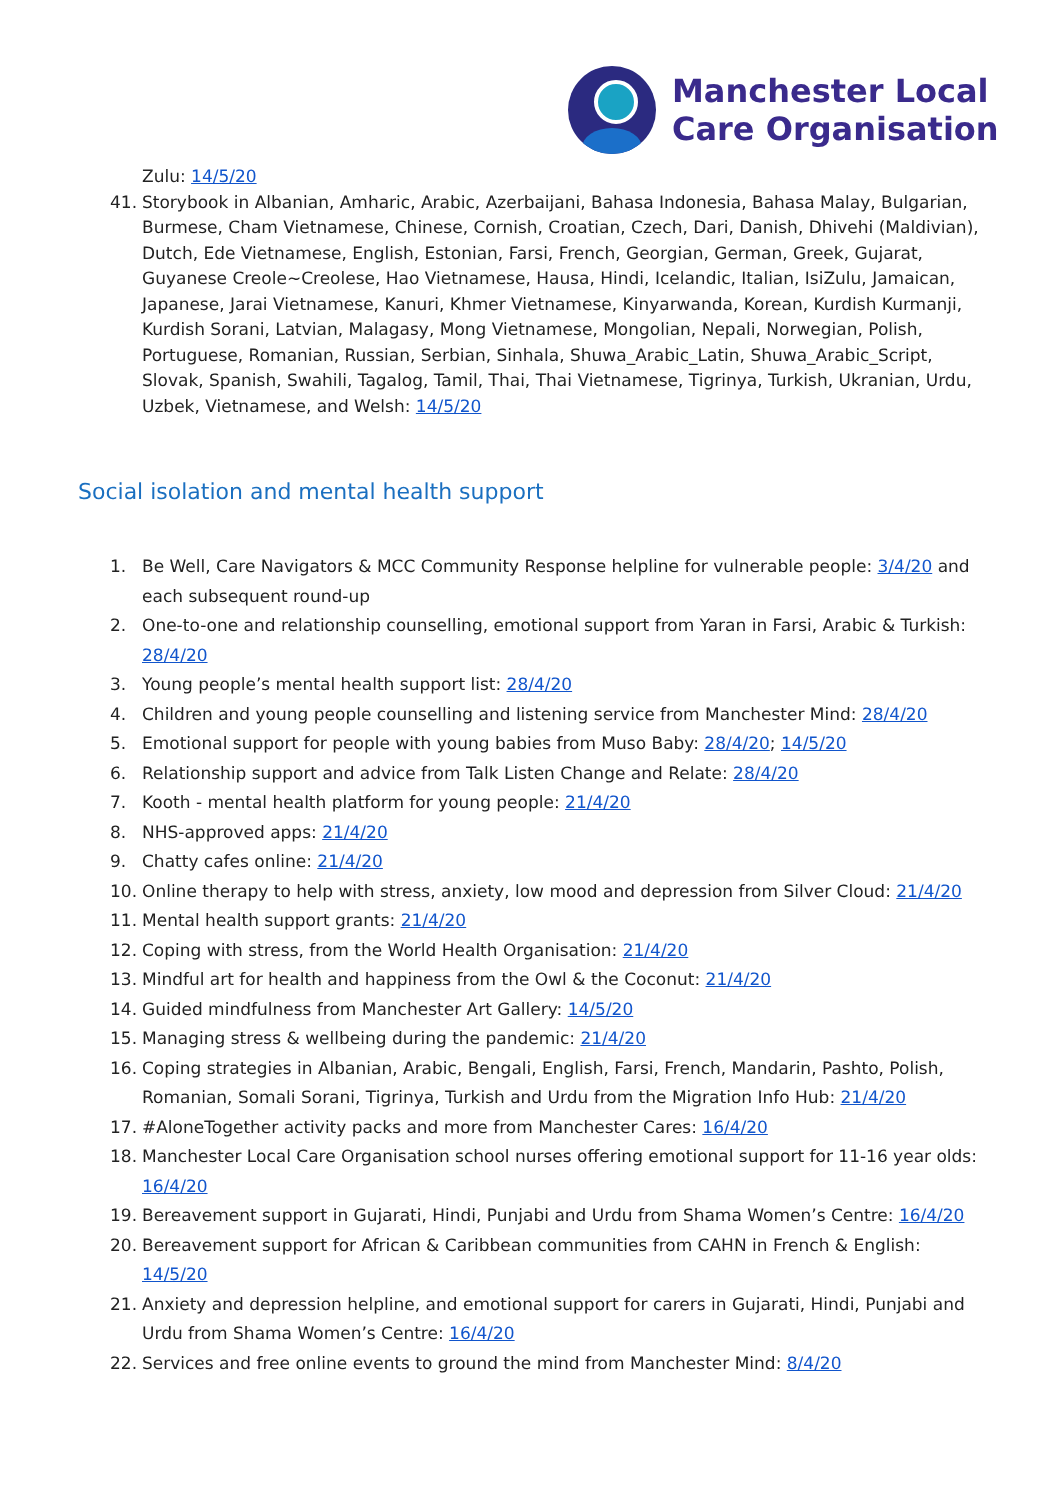Manchester Local
Care Organisation
Zulu: 14/5/20
41. Storybook in Albanian, Amharic, Arabic, Azerbaijani, Bahasa Indonesia, Bahasa Malay, Bulgarian, Burmese, Cham Vietnamese, Chinese, Cornish, Croatian, Czech, Dari, Danish, Dhivehi (Maldivian), Dutch, Ede Vietnamese, English, Estonian, Farsi, French, Georgian, German, Greek, Gujarat, Guyanese Creole~Creolese, Hao Vietnamese, Hausa, Hindi, Icelandic, Italian, IsiZulu, Jamaican, Japanese, Jarai Vietnamese, Kanuri, Khmer Vietnamese, Kinyarwanda, Korean, Kurdish Kurmanji, Kurdish Sorani, Latvian, Malagasy, Mong Vietnamese, Mongolian, Nepali, Norwegian, Polish, Portuguese, Romanian, Russian, Serbian, Sinhala, Shuwa_Arabic_Latin, Shuwa_Arabic_Script, Slovak, Spanish, Swahili, Tagalog, Tamil, Thai, Thai Vietnamese, Tigrinya, Turkish, Ukranian, Urdu, Uzbek, Vietnamese, and Welsh: 14/5/20
Social isolation and mental health support
1. Be Well, Care Navigators & MCC Community Response helpline for vulnerable people: 3/4/20 and each subsequent round-up
2. One-to-one and relationship counselling, emotional support from Yaran in Farsi, Arabic & Turkish: 28/4/20
3. Young people’s mental health support list: 28/4/20
4. Children and young people counselling and listening service from Manchester Mind: 28/4/20
5. Emotional support for people with young babies from Muso Baby: 28/4/20; 14/5/20
6. Relationship support and advice from Talk Listen Change and Relate: 28/4/20
7. Kooth - mental health platform for young people: 21/4/20
8. NHS-approved apps: 21/4/20
9. Chatty cafes online: 21/4/20
10. Online therapy to help with stress, anxiety, low mood and depression from Silver Cloud: 21/4/20
11. Mental health support grants: 21/4/20
12. Coping with stress, from the World Health Organisation: 21/4/20
13. Mindful art for health and happiness from the Owl & the Coconut: 21/4/20
14. Guided mindfulness from Manchester Art Gallery: 14/5/20
15. Managing stress & wellbeing during the pandemic: 21/4/20
16. Coping strategies in Albanian, Arabic, Bengali, English, Farsi, French, Mandarin, Pashto, Polish, Romanian, Somali Sorani, Tigrinya, Turkish and Urdu from the Migration Info Hub: 21/4/20
17. #AloneTogether activity packs and more from Manchester Cares: 16/4/20
18. Manchester Local Care Organisation school nurses offering emotional support for 11-16 year olds: 16/4/20
19. Bereavement support in Gujarati, Hindi, Punjabi and Urdu from Shama Women’s Centre: 16/4/20
20. Bereavement support for African & Caribbean communities from CAHN in French & English: 14/5/20
21. Anxiety and depression helpline, and emotional support for carers in Gujarati, Hindi, Punjabi and Urdu from Shama Women’s Centre: 16/4/20
22. Services and free online events to ground the mind from Manchester Mind: 8/4/20